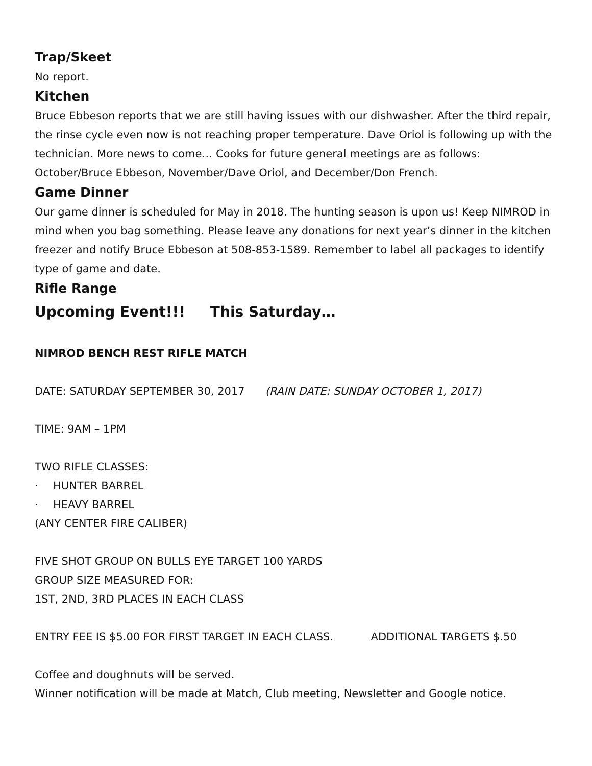Trap/Skeet
No report.
Kitchen
Bruce Ebbeson reports that we are still having issues with our dishwasher. After the third repair, the rinse cycle even now is not reaching proper temperature. Dave Oriol is following up with the technician. More news to come… Cooks for future general meetings are as follows: October/Bruce Ebbeson, November/Dave Oriol, and December/Don French.
Game Dinner
Our game dinner is scheduled for May in 2018. The hunting season is upon us! Keep NIMROD in mind when you bag something. Please leave any donations for next year’s dinner in the kitchen freezer and notify Bruce Ebbeson at 508-853-1589. Remember to label all packages to identify type of game and date.
Rifle Range
Upcoming Event!!! This Saturday…
NIMROD BENCH REST RIFLE MATCH
DATE: SATURDAY SEPTEMBER 30, 2017 (RAIN DATE: SUNDAY OCTOBER 1, 2017)
TIME: 9AM – 1PM
TWO RIFLE CLASSES:
· HUNTER BARREL
· HEAVY BARREL
(ANY CENTER FIRE CALIBER)
FIVE SHOT GROUP ON BULLS EYE TARGET 100 YARDS
GROUP SIZE MEASURED FOR:
1ST, 2ND, 3RD PLACES IN EACH CLASS
ENTRY FEE IS $5.00 FOR FIRST TARGET IN EACH CLASS. ADDITIONAL TARGETS $.50
Coffee and doughnuts will be served.
Winner notification will be made at Match, Club meeting, Newsletter and Google notice.